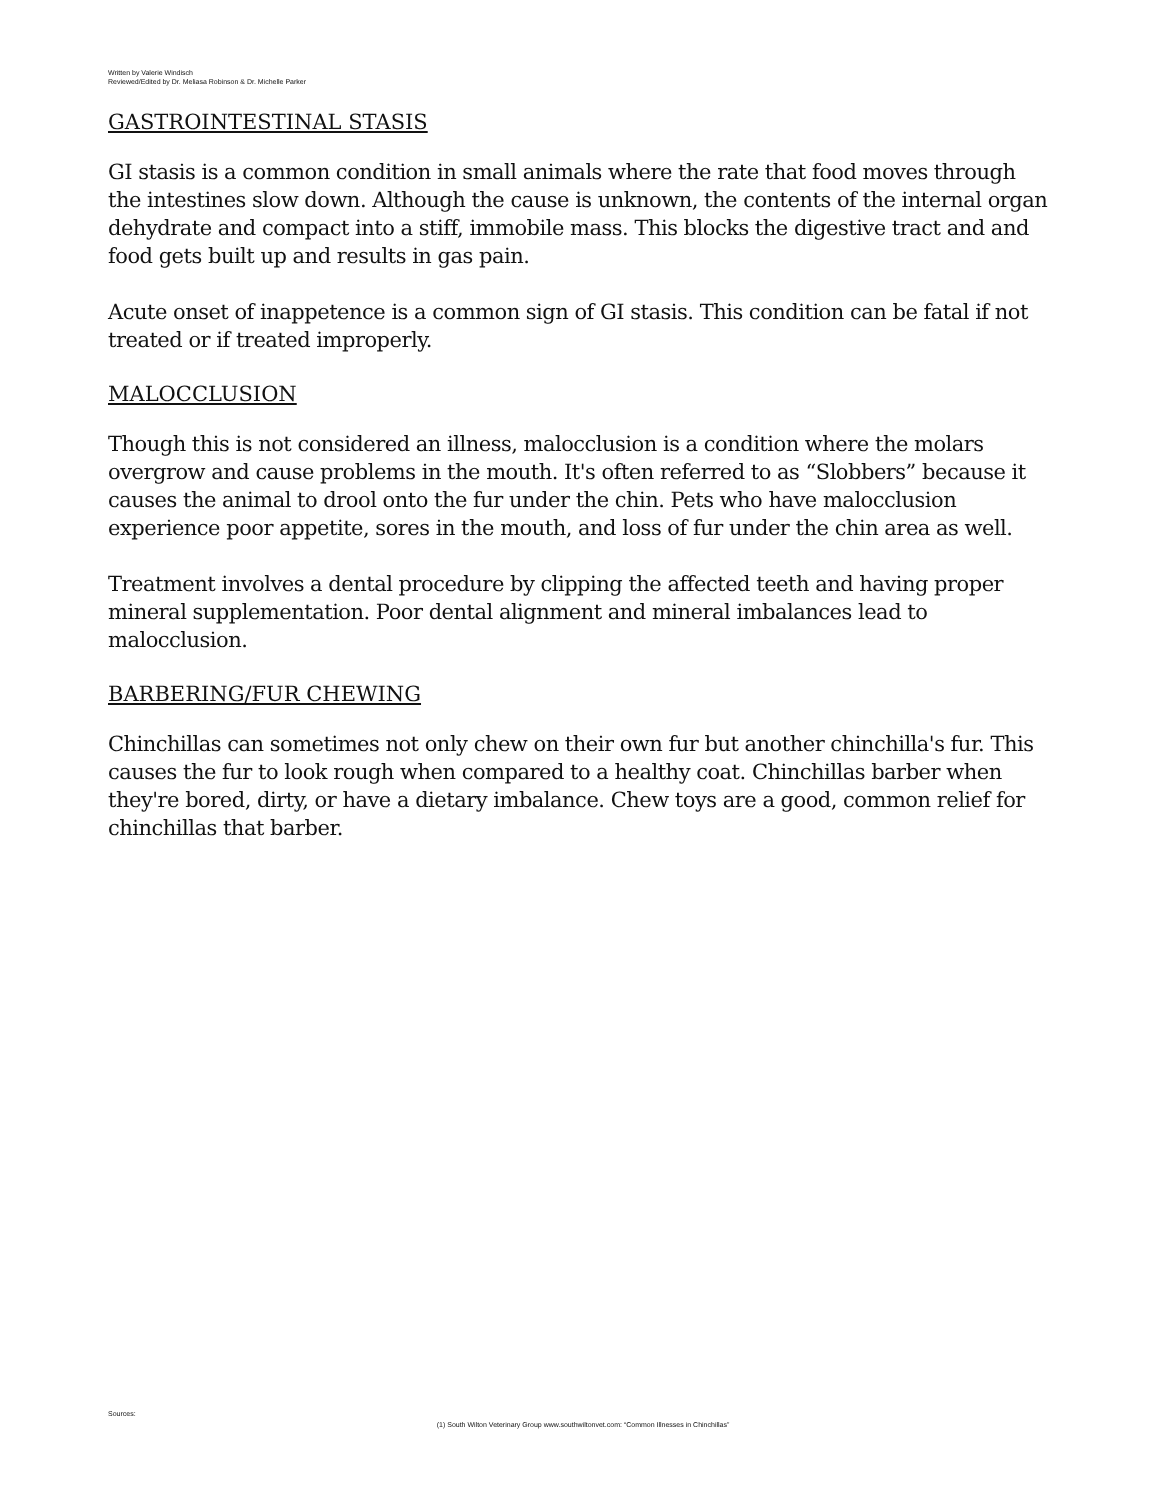Written by Valerie Windisch
Reviewed/Edited by Dr. Meliasa Robinson & Dr. Michelle Parker
GASTROINTESTINAL STASIS
GI stasis is a common condition in small animals where the rate that food moves through the intestines slow down. Although the cause is unknown, the contents of the internal organ dehydrate and compact into a stiff, immobile mass. This blocks the digestive tract and and food gets built up and results in gas pain.
Acute onset of inappetence is a common sign of GI stasis. This condition can be fatal if not treated or if treated improperly.
MALOCCLUSION
Though this is not considered an illness, malocclusion is a condition where the molars overgrow and cause problems in the mouth. It's often referred to as “Slobbers” because it causes the animal to drool onto the fur under the chin. Pets who have malocclusion experience poor appetite, sores in the mouth, and loss of fur under the chin area as well.
Treatment involves a dental procedure by clipping the affected teeth and having proper mineral supplementation. Poor dental alignment and mineral imbalances lead to malocclusion.
BARBERING/FUR CHEWING
Chinchillas can sometimes not only chew on their own fur but another chinchilla's fur. This causes the fur to look rough when compared to a healthy coat. Chinchillas barber when they're bored, dirty, or have a dietary imbalance. Chew toys are a good, common relief for chinchillas that barber.
Sources:
(1) South Wilton Veterinary Group www.southwiltonvet.com: “Common Illnesses in Chinchillas”